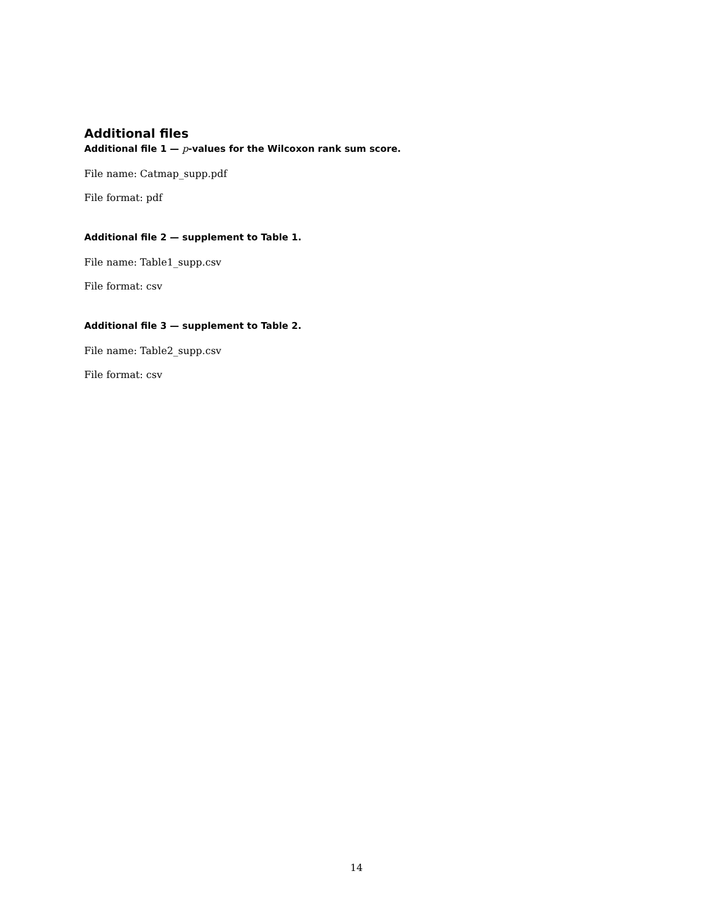Additional files
Additional file 1 — p-values for the Wilcoxon rank sum score.
File name: Catmap_supp.pdf
File format: pdf
Additional file 2 — supplement to Table 1.
File name: Table1_supp.csv
File format: csv
Additional file 3 — supplement to Table 2.
File name: Table2_supp.csv
File format: csv
14